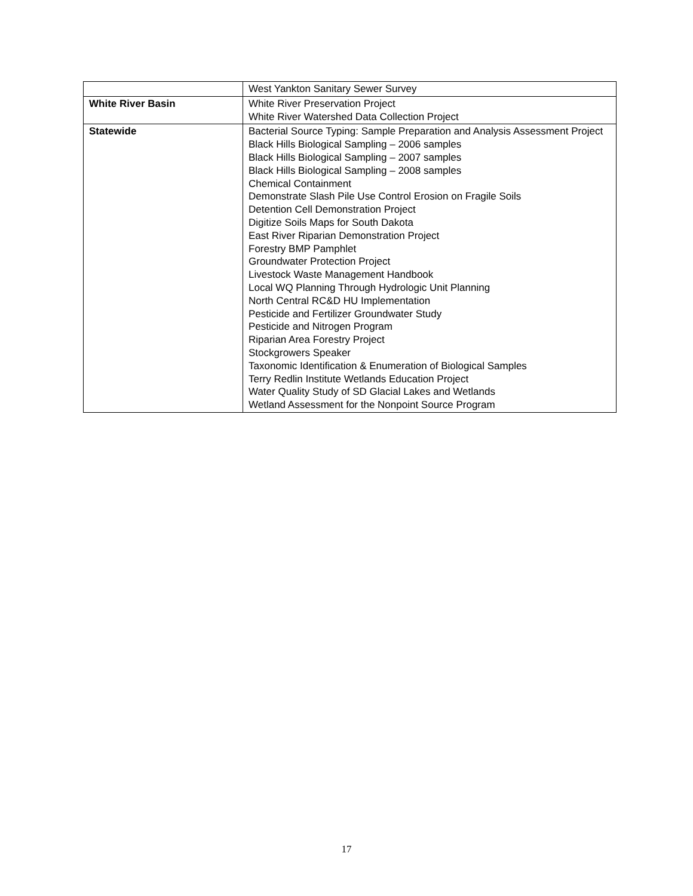| | West Yankton Sanitary Sewer Survey |
| White River Basin | White River Preservation Project White River Watershed Data Collection Project |
| Statewide | Bacterial Source Typing: Sample Preparation and Analysis Assessment Project Black Hills Biological Sampling – 2006 samples Black Hills Biological Sampling – 2007 samples Black Hills Biological Sampling – 2008 samples Chemical Containment Demonstrate Slash Pile Use Control Erosion on Fragile Soils Detention Cell Demonstration Project Digitize Soils Maps for South Dakota East River Riparian Demonstration Project Forestry BMP Pamphlet Groundwater Protection Project Livestock Waste Management Handbook Local WQ Planning Through Hydrologic Unit Planning North Central RC&D HU Implementation Pesticide and Fertilizer Groundwater Study Pesticide and Nitrogen Program Riparian Area Forestry Project Stockgrowers Speaker Taxonomic Identification & Enumeration of Biological Samples Terry Redlin Institute Wetlands Education Project Water Quality Study of SD Glacial Lakes and Wetlands Wetland Assessment for the Nonpoint Source Program |
17